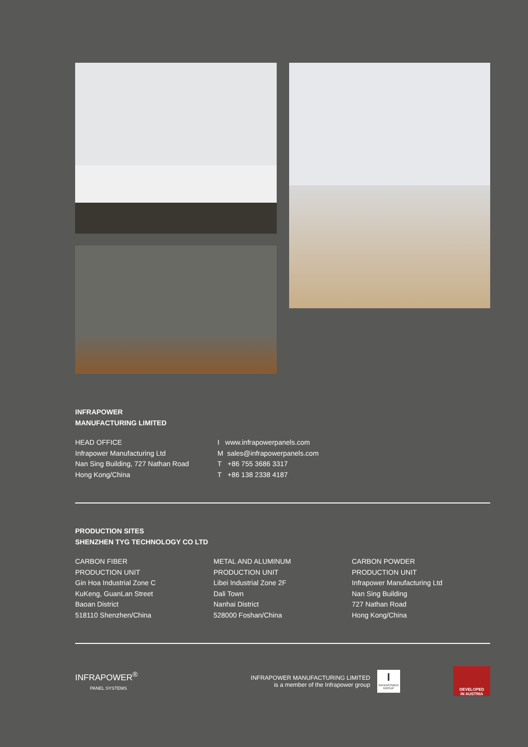INFRAPOWER
MANUFACTURING LIMITED
HEAD OFFICE
Infrapower Manufacturing Ltd
Nan Sing Building, 727 Nathan Road
Hong Kong/China
I www.infrapowerpanels.com
M sales@infrapowerpanels.com
T +86 755 3686 3317
T +86 138 2338 4187
PRODUCTION SITES
SHENZHEN TYG TECHNOLOGY CO LTD
CARBON FIBER
PRODUCTION UNIT
Gin Hoa Industrial Zone C
KuKeng, GuanLan Street
Baoan District
518110 Shenzhen/China
METAL AND ALUMINUM
PRODUCTION UNIT
Libei Industrial Zone 2F
Dali Town
Nanhai District
528000 Foshan/China
CARBON POWDER
PRODUCTION UNIT
Infrapower Manufacturing Ltd
Nan Sing Building
727 Nathan Road
Hong Kong/China
INFRAPOWER<sup>®</sup>
PANEL SYSTEMS
INFRAPOWER MANUFACTURING LIMITED
is a member of the Infrapower group
I
INFRAPOWER GROUP
DEVELOPED
IN AUSTRIA